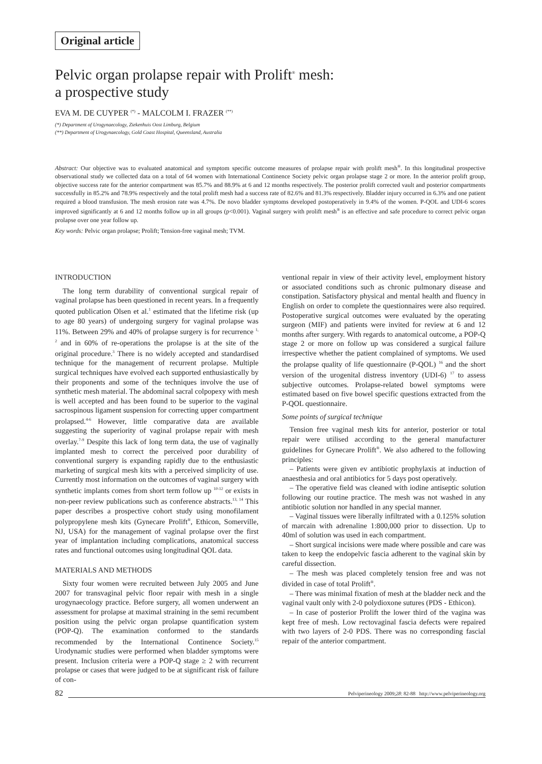Original article
Pelvic organ prolapse repair with Prolift<sup>®</sup> mesh:
a prospective study
EVA M. DE CUYPER <sup>(*)</sup> - MALCOLM I. FRAZER <sup>(**)</sup>
(*) Department of Urogynaecology, Ziekenhuis Oost Limburg, Belgium
(**) Department of Urogynaecology, Gold Coast Hospital, Queensland, Australia
Abstract: Our objective was to evaluated anatomical and symptom specific outcome measures of prolapse repair with prolift mesh<sup>®</sup>. In this longitudinal prospective observational study we collected data on a total of 64 women with International Continence Society pelvic organ prolapse stage 2 or more. In the anterior prolift group, objective success rate for the anterior compartment was 85.7% and 88.9% at 6 and 12 months respectively. The posterior prolift corrected vault and posterior compartments successfully in 85.2% and 78.9% respectively and the total prolift mesh had a success rate of 82.6% and 81.3% respectively. Bladder injury occurred in 6.3% and one patient required a blood transfusion. The mesh erosion rate was 4.7%. De novo bladder symptoms developed postoperatively in 9.4% of the women. P-QOL and UDI-6 scores improved significantly at 6 and 12 months follow up in all groups (p<0.001). Vaginal surgery with prolift mesh<sup>®</sup> is an effective and safe procedure to correct pelvic organ prolapse over one year follow up.
Key words: Pelvic organ prolapse; Prolift; Tension-free vaginal mesh; TVM.
INTRODUCTION
The long term durability of conventional surgical repair of vaginal prolapse has been questioned in recent years. In a frequently quoted publication Olsen et al.<sup>1</sup> estimated that the lifetime risk (up to age 80 years) of undergoing surgery for vaginal prolapse was 11%. Between 29% and 40% of prolapse surgery is for recurrence <sup>1, 2</sup> and in 60% of re-operations the prolapse is at the site of the original procedure.<sup>3</sup> There is no widely accepted and standardised technique for the management of recurrent prolapse. Multiple surgical techniques have evolved each supported enthusiastically by their proponents and some of the techniques involve the use of synthetic mesh material. The abdominal sacral colpopexy with mesh is well accepted and has been found to be superior to the vaginal sacrospinous ligament suspension for correcting upper compartment prolapsed.<sup>4-6</sup> However, little comparative data are available suggesting the superiority of vaginal prolapse repair with mesh overlay.<sup>7-9</sup> Despite this lack of long term data, the use of vaginally implanted mesh to correct the perceived poor durability of conventional surgery is expanding rapidly due to the enthusiastic marketing of surgical mesh kits with a perceived simplicity of use. Currently most information on the outcomes of vaginal surgery with synthetic implants comes from short term follow up <sup>10-12</sup> or exists in non-peer review publications such as conference abstracts.<sup>13, 14</sup> This paper describes a prospective cohort study using monofilament polypropylene mesh kits (Gynecare Prolift<sup>®</sup>, Ethicon, Somerville, NJ, USA) for the management of vaginal prolapse over the first year of implantation including complications, anatomical success rates and functional outcomes using longitudinal QOL data.
MATERIALS AND METHODS
Sixty four women were recruited between July 2005 and June 2007 for transvaginal pelvic floor repair with mesh in a single urogynaecology practice. Before surgery, all women underwent an assessment for prolapse at maximal straining in the semi recumbent position using the pelvic organ prolapse quantification system (POP-Q). The examination conformed to the standards recommended by the International Continence Society.<sup>15</sup> Urodynamic studies were performed when bladder symptoms were present. Inclusion criteria were a POP-Q stage ≥ 2 with recurrent prolapse or cases that were judged to be at significant risk of failure of con-
ventional repair in view of their activity level, employment history or associated conditions such as chronic pulmonary disease and constipation. Satisfactory physical and mental health and fluency in English on order to complete the questionnaires were also required. Postoperative surgical outcomes were evaluated by the operating surgeon (MIF) and patients were invited for review at 6 and 12 months after surgery. With regards to anatomical outcome, a POP-Q stage 2 or more on follow up was considered a surgical failure irrespective whether the patient complained of symptoms. We used the prolapse quality of life questionnaire (P-QOL) <sup>16</sup> and the short version of the urogenital distress inventory (UDI-6) <sup>17</sup> to assess subjective outcomes. Prolapse-related bowel symptoms were estimated based on five bowel specific questions extracted from the P-QOL questionnaire.
Some points of surgical technique
Tension free vaginal mesh kits for anterior, posterior or total repair were utilised according to the general manufacturer guidelines for Gynecare Prolift<sup>®</sup>. We also adhered to the following principles:
– Patients were given ev antibiotic prophylaxis at induction of anaesthesia and oral antibiotics for 5 days post operatively.
– The operative field was cleaned with iodine antiseptic solution following our routine practice. The mesh was not washed in any antibiotic solution nor handled in any special manner.
– Vaginal tissues were liberally infiltrated with a 0.125% solution of marcain with adrenaline 1:800,000 prior to dissection. Up to 40ml of solution was used in each compartment.
– Short surgical incisions were made where possible and care was taken to keep the endopelvic fascia adherent to the vaginal skin by careful dissection.
– The mesh was placed completely tension free and was not divided in case of total Prolift<sup>®</sup>.
– There was minimal fixation of mesh at the bladder neck and the vaginal vault only with 2-0 polydioxone sutures (PDS - Ethicon).
– In case of posterior Prolift the lower third of the vagina was kept free of mesh. Low rectovaginal fascia defects were repaired with two layers of 2-0 PDS. There was no corresponding fascial repair of the anterior compartment.
82 Pelviperineology 2009; 28: 82-88 http://www.pelviperineology.org